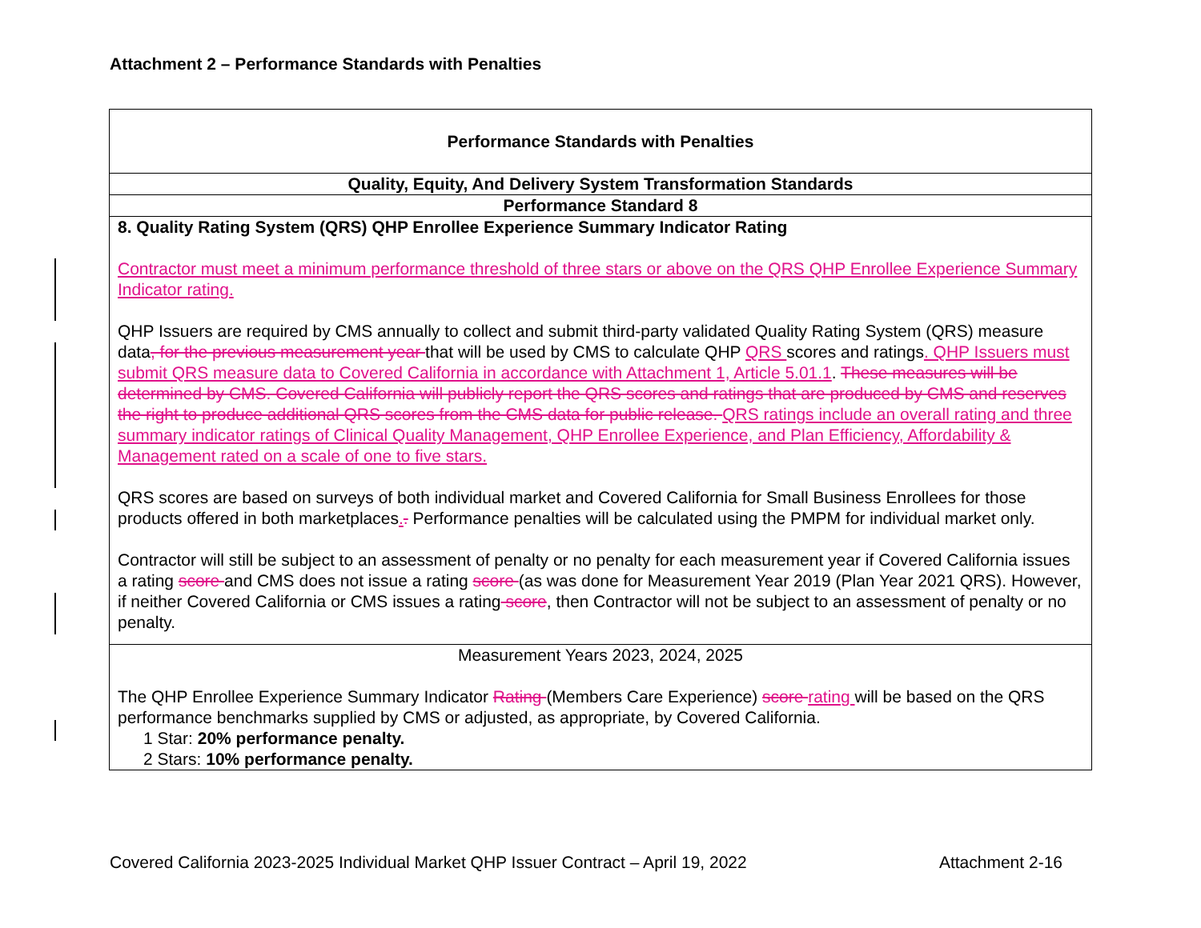Attachment 2 – Performance Standards with Penalties
| Performance Standards with Penalties |
| Quality, Equity, And Delivery System Transformation Standards |
| Performance Standard 8 |
| 8. Quality Rating System (QRS) QHP Enrollee Experience Summary Indicator Rating Contractor must meet a minimum performance threshold of three stars or above on the QRS QHP Enrollee Experience Summary Indicator rating. QHP Issuers are required by CMS annually to collect and submit third-party validated Quality Rating System (QRS) measure data , for the previous measurement year that will be used by CMS to calculate QHP QRS scores and ratings . QHP Issuers must submit QRS measure data to Covered California in accordance with Attachment 1, Article 5.01.1 . These measures will be determined by CMS. Covered California will publicly report the QRS scores and ratings that are produced by CMS and reserves the right to produce additional QRS scores from the CMS data for public release. QRS ratings include an overall rating and three summary indicator ratings of Clinical Quality Management, QHP Enrollee Experience, and Plan Efficiency, Affordability & Management rated on a scale of one to five stars. QRS scores are based on surveys of both individual market and Covered California for Small Business Enrollees for those products offered in both marketplaces . . Performance penalties will be calculated using the PMPM for individual market only. Contractor will still be subject to an assessment of penalty or no penalty for each measurement year if Covered California issues a rating score and CMS does not issue a rating score (as was done for Measurement Year 2019 (Plan Year 2021 QRS). However, if neither Covered California or CMS issues a rating score , then Contractor will not be subject to an assessment of penalty or no penalty. |
| Measurement Years 2023, 2024, 2025 The QHP Enrollee Experience Summary Indicator Rating (Members Care Experience) score rating will be based on the QRS performance benchmarks supplied by CMS or adjusted, as appropriate, by Covered California. 1 Star: 20% performance penalty. 2 Stars: 10% performance penalty. |
Covered California 2023-2025 Individual Market QHP Issuer Contract – April 19, 2022 Attachment 2-16